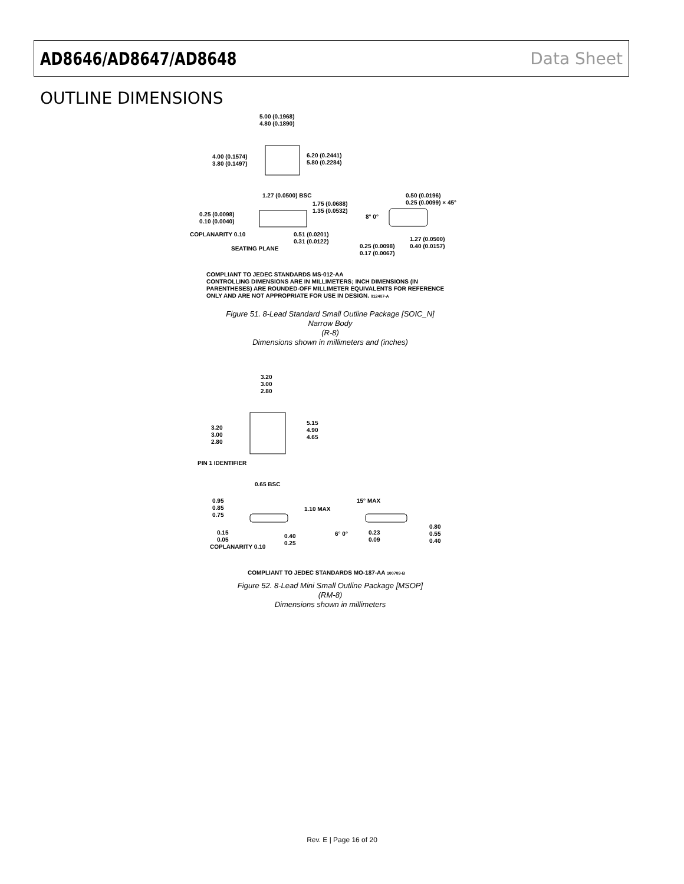AD8646/AD8647/AD8648 Data Sheet
OUTLINE DIMENSIONS
5.00 (0.1968)
4.80 (0.1890)
4.00 (0.1574)
3.80 (0.1497)
6.20 (0.2441)
5.80 (0.2284)
1.27 (0.0500) BSC
1.75 (0.0688)
1.35 (0.0532)
0.50 (0.0196)
0.25 (0.0099) × 45°
0.25 (0.0098)
0.10 (0.0040)
COPLANARITY 0.10
0.51 (0.0201)
0.31 (0.0122)
SEATING PLANE
8° 0°
1.27 (0.0500)
0.40 (0.0157)
0.25 (0.0098)
0.17 (0.0067)
COMPLIANT TO JEDEC STANDARDS MS-012-AA
CONTROLLING DIMENSIONS ARE IN MILLIMETERS; INCH DIMENSIONS (IN PARENTHESES) ARE ROUNDED-OFF MILLIMETER EQUIVALENTS FOR REFERENCE ONLY AND ARE NOT APPROPRIATE FOR USE IN DESIGN. 012407-A
Figure 51. 8-Lead Standard Small Outline Package [SOIC_N]
Narrow Body
(R-8)
Dimensions shown in millimeters and (inches)
3.20
3.00
2.80
3.20
3.00
2.80
5.15
4.90
4.65
PIN 1 IDENTIFIER
0.65 BSC
0.95
0.85
0.75
1.10 MAX
15° MAX
0.15
0.05
COPLANARITY 0.10
0.40
0.25
6° 0°
0.23
0.09
0.80
0.55
0.40
COMPLIANT TO JEDEC STANDARDS MO-187-AA 100709-B
Figure 52. 8-Lead Mini Small Outline Package [MSOP]
(RM-8)
Dimensions shown in millimeters
Rev. E | Page 16 of 20